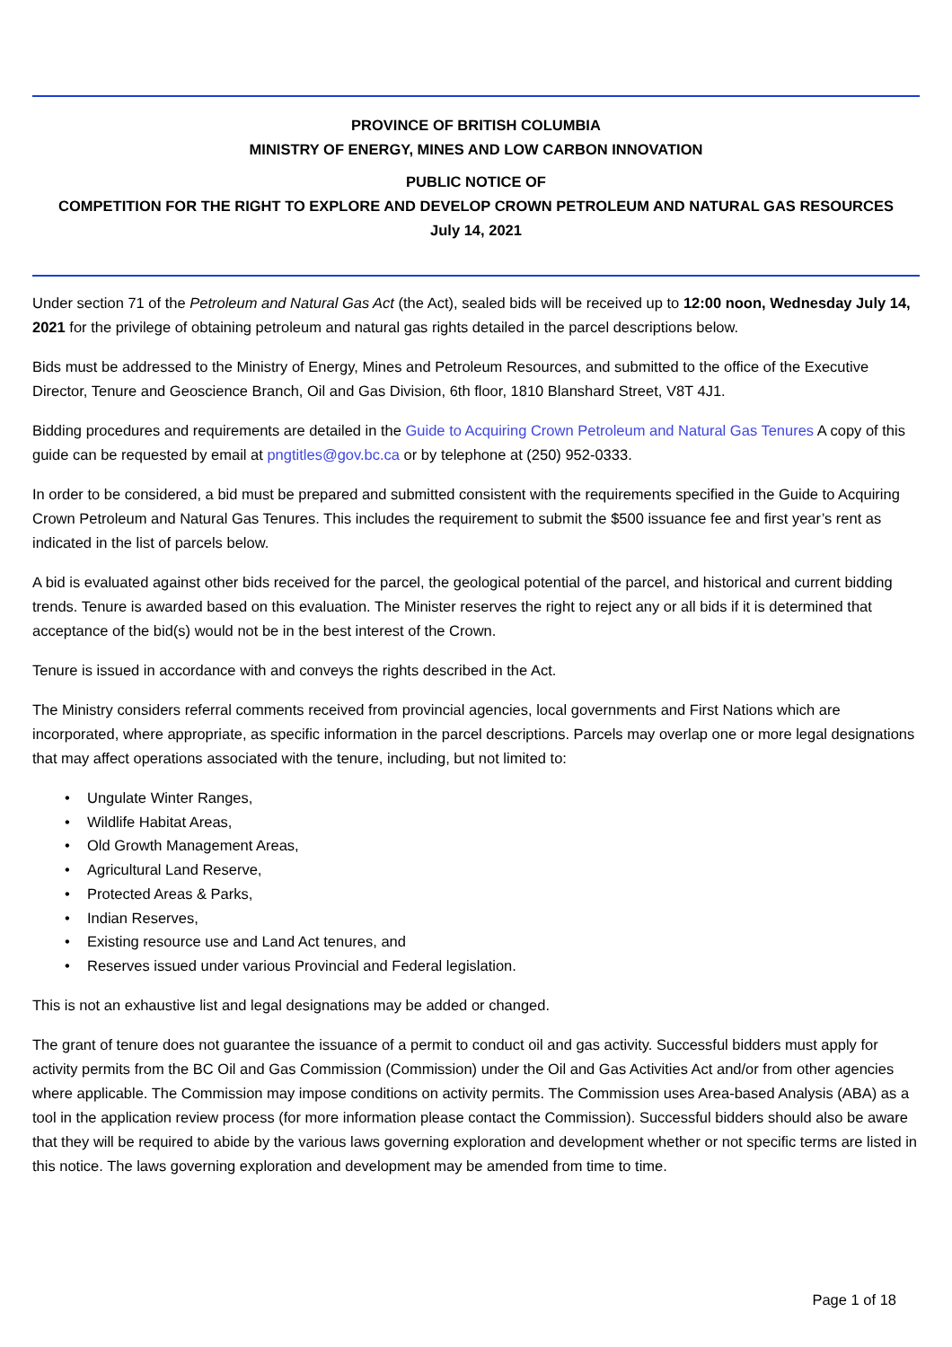PROVINCE OF BRITISH COLUMBIA
MINISTRY OF ENERGY, MINES AND LOW CARBON INNOVATION
PUBLIC NOTICE OF
COMPETITION FOR THE RIGHT TO EXPLORE AND DEVELOP CROWN PETROLEUM AND NATURAL GAS RESOURCES
July 14, 2021
Under section 71 of the Petroleum and Natural Gas Act (the Act), sealed bids will be received up to 12:00 noon, Wednesday July 14, 2021 for the privilege of obtaining petroleum and natural gas rights detailed in the parcel descriptions below.
Bids must be addressed to the Ministry of Energy, Mines and Petroleum Resources, and submitted to the office of the Executive Director, Tenure and Geoscience Branch, Oil and Gas Division, 6th floor, 1810 Blanshard Street, V8T 4J1.
Bidding procedures and requirements are detailed in the Guide to Acquiring Crown Petroleum and Natural Gas Tenures A copy of this guide can be requested by email at pngtitles@gov.bc.ca or by telephone at (250) 952-0333.
In order to be considered, a bid must be prepared and submitted consistent with the requirements specified in the Guide to Acquiring Crown Petroleum and Natural Gas Tenures. This includes the requirement to submit the $500 issuance fee and first year’s rent as indicated in the list of parcels below.
A bid is evaluated against other bids received for the parcel, the geological potential of the parcel, and historical and current bidding trends. Tenure is awarded based on this evaluation. The Minister reserves the right to reject any or all bids if it is determined that acceptance of the bid(s) would not be in the best interest of the Crown.
Tenure is issued in accordance with and conveys the rights described in the Act.
The Ministry considers referral comments received from provincial agencies, local governments and First Nations which are incorporated, where appropriate, as specific information in the parcel descriptions. Parcels may overlap one or more legal designations that may affect operations associated with the tenure, including, but not limited to:
• Ungulate Winter Ranges,
• Wildlife Habitat Areas,
• Old Growth Management Areas,
• Agricultural Land Reserve,
• Protected Areas & Parks,
• Indian Reserves,
• Existing resource use and Land Act tenures, and
• Reserves issued under various Provincial and Federal legislation.
This is not an exhaustive list and legal designations may be added or changed.
The grant of tenure does not guarantee the issuance of a permit to conduct oil and gas activity. Successful bidders must apply for activity permits from the BC Oil and Gas Commission (Commission) under the Oil and Gas Activities Act and/or from other agencies where applicable. The Commission may impose conditions on activity permits. The Commission uses Area-based Analysis (ABA) as a tool in the application review process (for more information please contact the Commission). Successful bidders should also be aware that they will be required to abide by the various laws governing exploration and development whether or not specific terms are listed in this notice. The laws governing exploration and development may be amended from time to time.
Page 1 of 18